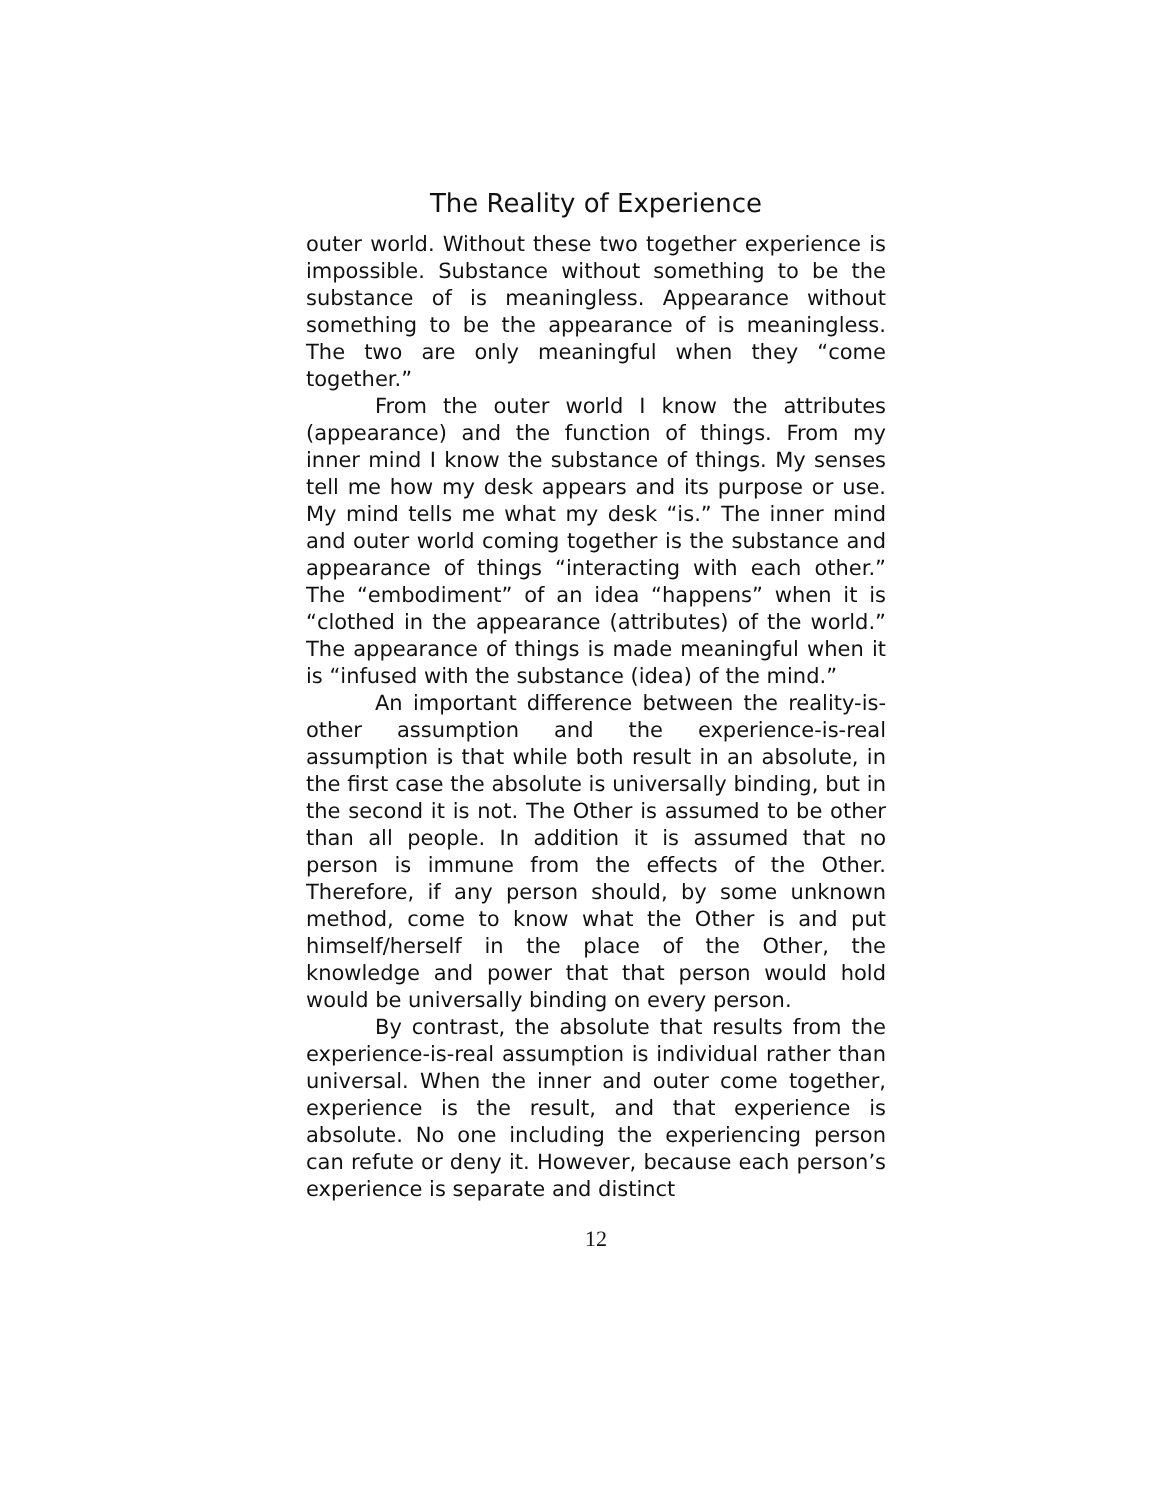The Reality of Experience
outer world. Without these two together experience is impossible. Substance without something to be the substance of is meaningless. Appearance without something to be the appearance of is meaningless. The two are only meaningful when they “come together.”
From the outer world I know the attributes (appearance) and the function of things. From my inner mind I know the substance of things. My senses tell me how my desk appears and its purpose or use. My mind tells me what my desk “is.” The inner mind and outer world coming together is the substance and appearance of things “interacting with each other.” The “embodiment” of an idea “happens” when it is “clothed in the appearance (attributes) of the world.” The appearance of things is made meaningful when it is “infused with the substance (idea) of the mind.”
An important difference between the reality-is-other assumption and the experience-is-real assumption is that while both result in an absolute, in the first case the absolute is universally binding, but in the second it is not. The Other is assumed to be other than all people. In addition it is assumed that no person is immune from the effects of the Other. Therefore, if any person should, by some unknown method, come to know what the Other is and put himself/herself in the place of the Other, the knowledge and power that that person would hold would be universally binding on every person.
By contrast, the absolute that results from the experience-is-real assumption is individual rather than universal. When the inner and outer come together, experience is the result, and that experience is absolute. No one including the experiencing person can refute or deny it. However, because each person’s experience is separate and distinct
12